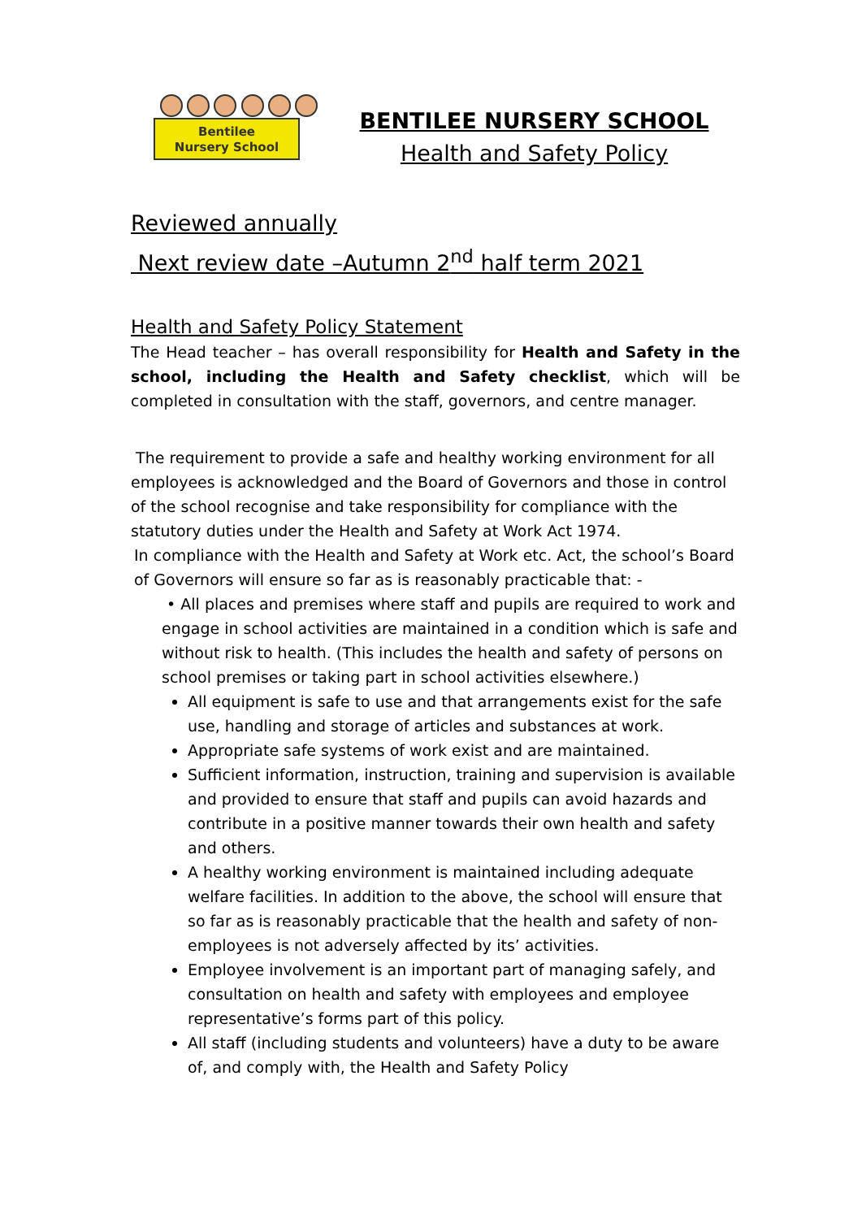Bentilee
Nursery School
BENTILEE NURSERY SCHOOL
Health and Safety Policy
Reviewed annually
Next review date –Autumn 2<sup>nd</sup> half term 2021
Health and Safety Policy Statement
The Head teacher – has overall responsibility for Health and Safety in the school, including the Health and Safety checklist, which will be completed in consultation with the staff, governors, and centre manager.
The requirement to provide a safe and healthy working environment for all employees is acknowledged and the Board of Governors and those in control of the school recognise and take responsibility for compliance with the statutory duties under the Health and Safety at Work Act 1974.
In compliance with the Health and Safety at Work etc. Act, the school’s Board of Governors will ensure so far as is reasonably practicable that: -
• All places and premises where staff and pupils are required to work and engage in school activities are maintained in a condition which is safe and without risk to health. (This includes the health and safety of persons on school premises or taking part in school activities elsewhere.)
All equipment is safe to use and that arrangements exist for the safe use, handling and storage of articles and substances at work.
Appropriate safe systems of work exist and are maintained.
Sufficient information, instruction, training and supervision is available and provided to ensure that staff and pupils can avoid hazards and contribute in a positive manner towards their own health and safety and others.
A healthy working environment is maintained including adequate welfare facilities. In addition to the above, the school will ensure that so far as is reasonably practicable that the health and safety of non-employees is not adversely affected by its’ activities.
Employee involvement is an important part of managing safely, and consultation on health and safety with employees and employee representative’s forms part of this policy.
All staff (including students and volunteers) have a duty to be aware of, and comply with, the Health and Safety Policy